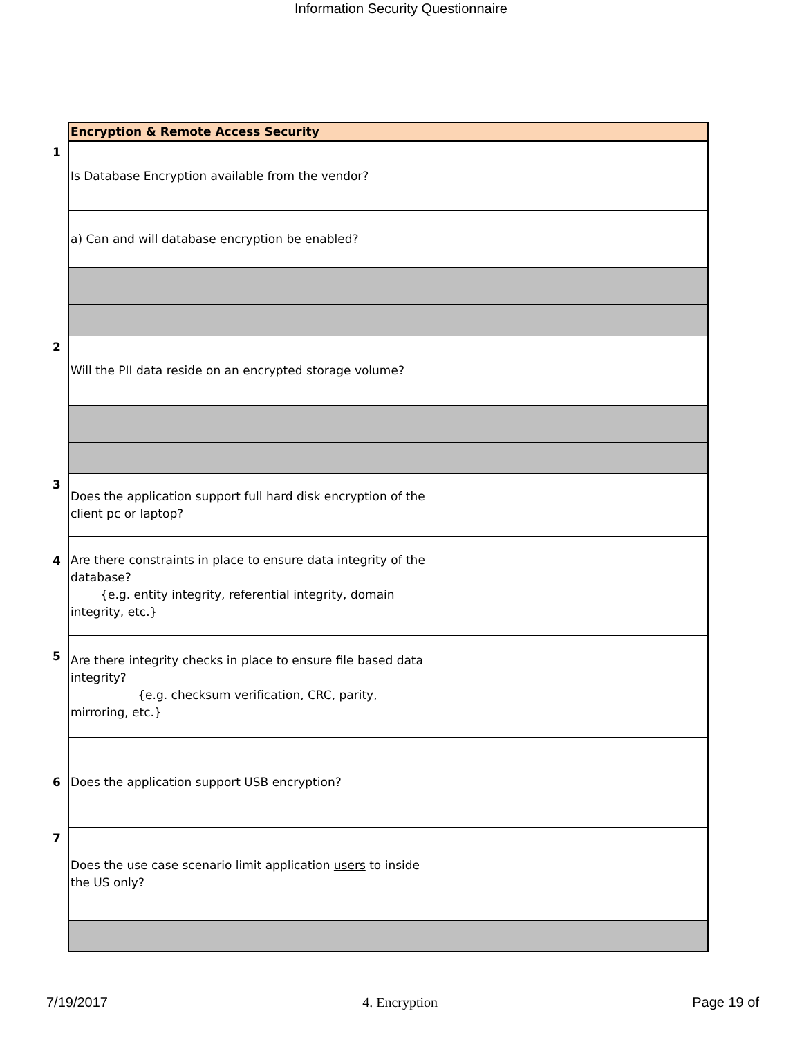Information Security Questionnaire
| | Encryption & Remote Access Security |
| 1 | Is Database Encryption available from the vendor? |
| | a) Can and will database encryption be enabled? |
| 2 | Will the PII data reside on an encrypted storage volume? |
| 3 | Does the application support full hard disk encryption of the client pc or laptop? |
| 4 | Are there constraints in place to ensure data integrity of the database? {e.g. entity integrity, referential integrity, domain integrity, etc.} |
| 5 | Are there integrity checks in place to ensure file based data integrity? {e.g. checksum verification, CRC, parity, mirroring, etc.} |
| 6 | Does the application support USB encryption? |
| 7 | Does the use case scenario limit application users to inside the US only? |
7/19/2017 4. Encryption Page 19 of